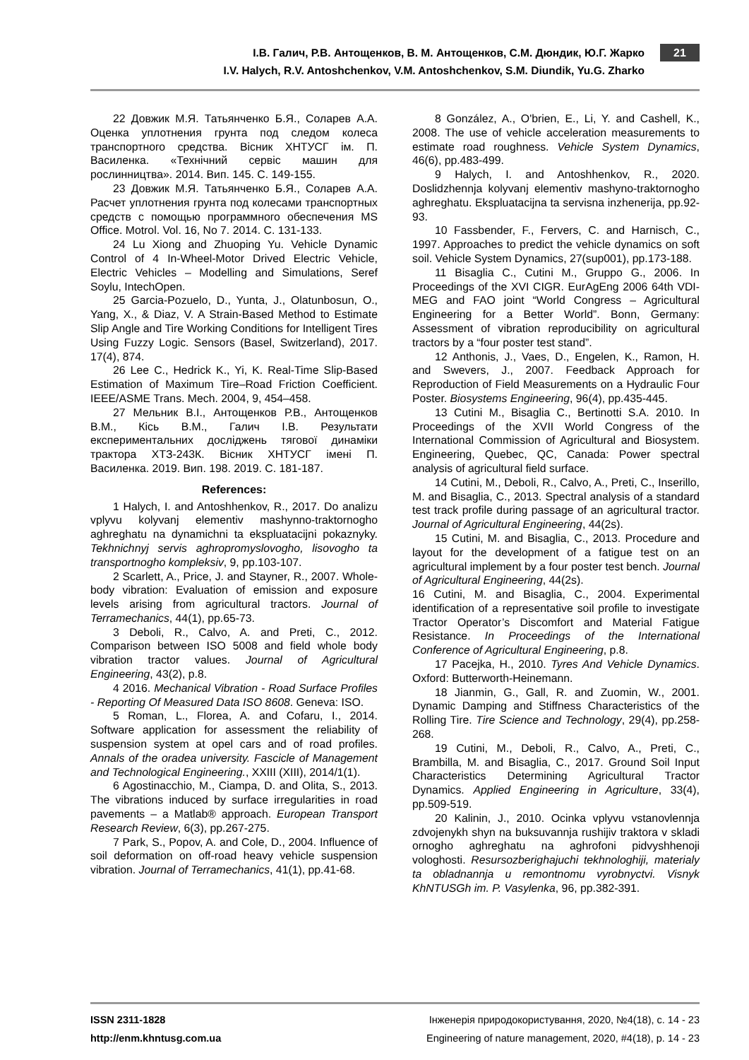І.В. Галич, Р.В. Антощенков, В. М. Антощенков, С.М. Дюндик, Ю.Г. Жарко
I.V. Halych, R.V. Antoshchenkov, V.M. Antoshchenkov, S.M. Diundik, Yu.G. Zharko
21
22 Довжик М.Я. Татьянченко Б.Я., Соларев А.А. Оценка уплотнения грунта под следом колеса транспортного средства. Вісник ХНТУСГ ім. П. Василенка. «Технічний сервіс машин для рослинництва». 2014. Вип. 145. С. 149-155.
23 Довжик М.Я. Татьянченко Б.Я., Соларев А.А. Расчет уплотнения грунта под колесами транспортных средств с помощью программного обеспечения MS Office. Motrol. Vol. 16, No 7. 2014. С. 131-133.
24 Lu Xiong and Zhuoping Yu. Vehicle Dynamic Control of 4 In-Wheel-Motor Drived Electric Vehicle, Electric Vehicles – Modelling and Simulations, Seref Soylu, IntechOpen.
25 Garcia-Pozuelo, D., Yunta, J., Olatunbosun, O., Yang, X., & Diaz, V. A Strain-Based Method to Estimate Slip Angle and Tire Working Conditions for Intelligent Tires Using Fuzzy Logic. Sensors (Basel, Switzerland), 2017. 17(4), 874.
26 Lee C., Hedrick K., Yi, K. Real-Time Slip-Based Estimation of Maximum Tire–Road Friction Coefficient. IEEE/ASME Trans. Mech. 2004, 9, 454–458.
27 Мельник В.І., Антощенков Р.В., Антощенков В.М., Кісь В.М., Галич І.В. Результати експериментальних досліджень тягової динаміки трактора ХТЗ-243К. Вісник ХНТУСГ імені П. Василенка. 2019. Вип. 198. 2019. С. 181-187.
References:
1 Halych, I. and Antoshhenkov, R., 2017. Do analizu vplyvu kolyvanj elementiv mashynno-traktornogho aghreghatu na dynamichni ta ekspluatacijni pokaznyky. Tekhnichnyj servis aghropromyslovogho, lisovogho ta transportnogho kompleksiv, 9, pp.103-107.
2 Scarlett, A., Price, J. and Stayner, R., 2007. Whole-body vibration: Evaluation of emission and exposure levels arising from agricultural tractors. Journal of Terramechanics, 44(1), pp.65-73.
3 Deboli, R., Calvo, A. and Preti, C., 2012. Comparison between ISO 5008 and field whole body vibration tractor values. Journal of Agricultural Engineering, 43(2), p.8.
4 2016. Mechanical Vibration - Road Surface Profiles - Reporting Of Measured Data ISO 8608. Geneva: ISO.
5 Roman, L., Florea, A. and Cofaru, I., 2014. Software application for assessment the reliability of suspension system at opel cars and of road profiles. Annals of the oradea university. Fascicle of Management and Technological Engineering., XXIII (XIII), 2014/1(1).
6 Agostinacchio, M., Ciampa, D. and Olita, S., 2013. The vibrations induced by surface irregularities in road pavements – a Matlab® approach. European Transport Research Review, 6(3), pp.267-275.
7 Park, S., Popov, A. and Cole, D., 2004. Influence of soil deformation on off-road heavy vehicle suspension vibration. Journal of Terramechanics, 41(1), pp.41-68.
8 González, A., O'brien, E., Li, Y. and Cashell, K., 2008. The use of vehicle acceleration measurements to estimate road roughness. Vehicle System Dynamics, 46(6), pp.483-499.
9 Halych, I. and Antoshhenkov, R., 2020. Doslidzhennja kolyvanj elementiv mashyno-traktornogho aghreghatu. Ekspluatacijna ta servisna inzhenerija, pp.92-93.
10 Fassbender, F., Fervers, C. and Harnisch, C., 1997. Approaches to predict the vehicle dynamics on soft soil. Vehicle System Dynamics, 27(sup001), pp.173-188.
11 Bisaglia C., Cutini M., Gruppo G., 2006. In Proceedings of the XVI CIGR. EurAgEng 2006 64th VDI-MEG and FAO joint “World Congress – Agricultural Engineering for a Better World”. Bonn, Germany: Assessment of vibration reproducibility on agricultural tractors by a “four poster test stand”.
12 Anthonis, J., Vaes, D., Engelen, K., Ramon, H. and Swevers, J., 2007. Feedback Approach for Reproduction of Field Measurements on a Hydraulic Four Poster. Biosystems Engineering, 96(4), pp.435-445.
13 Cutini M., Bisaglia C., Bertinotti S.A. 2010. In Proceedings of the XVII World Congress of the International Commission of Agricultural and Biosystem. Engineering, Quebec, QC, Canada: Power spectral analysis of agricultural field surface.
14 Cutini, M., Deboli, R., Calvo, A., Preti, C., Inserillo, M. and Bisaglia, C., 2013. Spectral analysis of a standard test track profile during passage of an agricultural tractor. Journal of Agricultural Engineering, 44(2s).
15 Cutini, M. and Bisaglia, C., 2013. Procedure and layout for the development of a fatigue test on an agricultural implement by a four poster test bench. Journal of Agricultural Engineering, 44(2s).
16 Cutini, M. and Bisaglia, C., 2004. Experimental identification of a representative soil profile to investigate Tractor Operator’s Discomfort and Material Fatigue Resistance. In Proceedings of the International Conference of Agricultural Engineering, p.8.
17 Pacejka, H., 2010. Tyres And Vehicle Dynamics. Oxford: Butterworth-Heinemann.
18 Jianmin, G., Gall, R. and Zuomin, W., 2001. Dynamic Damping and Stiffness Characteristics of the Rolling Tire. Tire Science and Technology, 29(4), pp.258-268.
19 Cutini, M., Deboli, R., Calvo, A., Preti, C., Brambilla, M. and Bisaglia, C., 2017. Ground Soil Input Characteristics Determining Agricultural Tractor Dynamics. Applied Engineering in Agriculture, 33(4), pp.509-519.
20 Kalinin, J., 2010. Ocinka vplyvu vstanovlennja zdvojenykh shyn na buksuvannja rushijiv traktora v skladi ornogho aghreghatu na aghrofoni pidvyshhenoji vologhosti. Resursozberighajuchi tekhnologhiji, materialy ta obladnannja u remontnomu vyrobnyctvi. Visnyk KhNTUSGh im. P. Vasylenka, 96, pp.382-391.
ISSN 2311-1828 Інженерія природокористування, 2020, №4(18), с. 14 - 23
http://enm.khntusg.com.ua Engineering of nature management, 2020, #4(18), p. 14 - 23